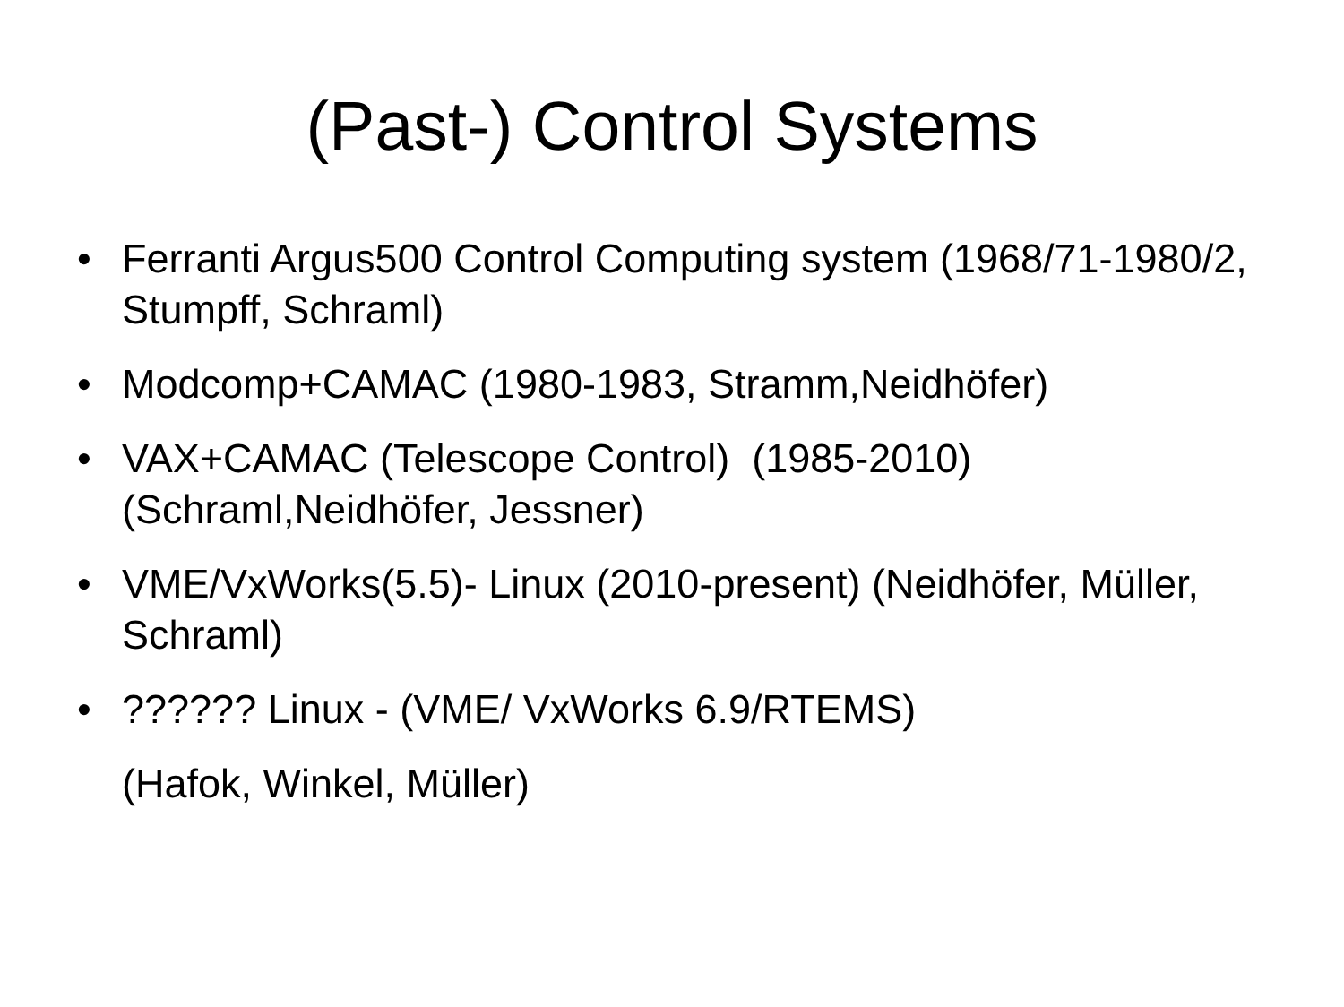(Past-) Control Systems
• Ferranti Argus500 Control Computing system (1968/71-1980/2, Stumpff, Schraml)
• Modcomp+CAMAC (1980-1983, Stramm,Neidhöfer)
• VAX+CAMAC (Telescope Control) (1985-2010) (Schraml,Neidhöfer, Jessner)
• VME/VxWorks(5.5)- Linux (2010-present) (Neidhöfer, Müller, Schraml)
•?????? Linux - (VME/ VxWorks 6.9/RTEMS)
(Hafok, Winkel, Müller)